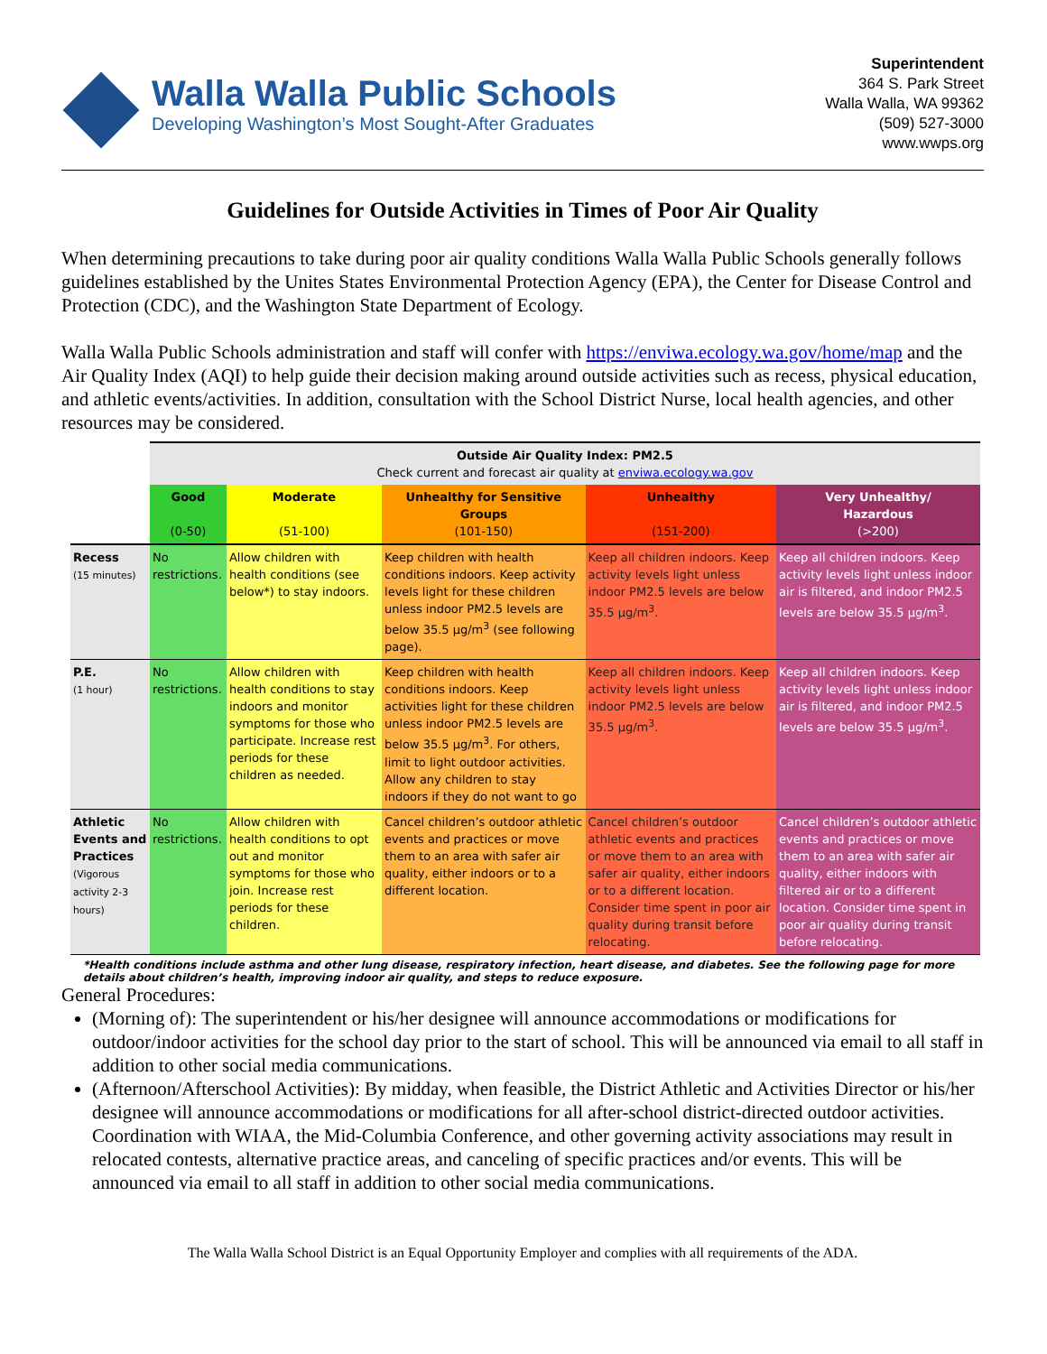Walla Walla Public Schools
Developing Washington’s Most Sought-After Graduates
Superintendent
364 S. Park Street
Walla Walla, WA 99362
(509) 527-3000
www.wwps.org
Guidelines for Outside Activities in Times of Poor Air Quality
When determining precautions to take during poor air quality conditions Walla Walla Public Schools generally follows guidelines established by the Unites States Environmental Protection Agency (EPA), the Center for Disease Control and Protection (CDC), and the Washington State Department of Ecology.
Walla Walla Public Schools administration and staff will confer with https://enviwa.ecology.wa.gov/home/map and the Air Quality Index (AQI) to help guide their decision making around outside activities such as recess, physical education, and athletic events/activities. In addition, consultation with the School District Nurse, local health agencies, and other resources may be considered.
| | Outside Air Quality Index: PM2.5 Check current and forecast air quality at enviwa.ecology.wa.gov | | | | |
| | Good (0-50) | Moderate (51-100) | Unhealthy for Sensitive Groups (101-150) | Unhealthy (151-200) | Very Unhealthy/ Hazardous (>200) |
| Recess (15 minutes) | No restrictions. | Allow children with health conditions (see below*) to stay indoors. | Keep children with health conditions indoors. Keep activity levels light for these children unless indoor PM2.5 levels are below 35.5 µg/m<sup>3</sup> (see following page). | Keep all children indoors. Keep activity levels light unless indoor PM2.5 levels are below 35.5 µg/m<sup>3</sup>. | Keep all children indoors. Keep activity levels light unless indoor air is filtered, and indoor PM2.5 levels are below 35.5 µg/m<sup>3</sup>. |
| P.E. (1 hour) | No restrictions. | Allow children with health conditions to stay indoors and monitor symptoms for those who participate. Increase rest periods for these children as needed. | Keep children with health conditions indoors. Keep activities light for these children unless indoor PM2.5 levels are below 35.5 µg/m<sup>3</sup>. For others, limit to light outdoor activities. Allow any children to stay indoors if they do not want to go | Keep all children indoors. Keep activity levels light unless indoor PM2.5 levels are below 35.5 µg/m<sup>3</sup>. | Keep all children indoors. Keep activity levels light unless indoor air is filtered, and indoor PM2.5 levels are below 35.5 µg/m<sup>3</sup>. |
| Athletic Events and Practices (Vigorous activity 2-3 hours) | No restrictions. | Allow children with health conditions to opt out and monitor symptoms for those who join. Increase rest periods for these children. | Cancel children’s outdoor athletic events and practices or move them to an area with safer air quality, either indoors or to a different location. | Cancel children’s outdoor athletic events and practices or move them to an area with safer air quality, either indoors or to a different location. Consider time spent in poor air quality during transit before relocating. | Cancel children’s outdoor athletic events and practices or move them to an area with safer air quality, either indoors with filtered air or to a different location. Consider time spent in poor air quality during transit before relocating. |
*Health conditions include asthma and other lung disease, respiratory infection, heart disease, and diabetes. See the following page for more details about children’s health, improving indoor air quality, and steps to reduce exposure.
General Procedures:
(Morning of): The superintendent or his/her designee will announce accommodations or modifications for outdoor/indoor activities for the school day prior to the start of school. This will be announced via email to all staff in addition to other social media communications.
(Afternoon/Afterschool Activities): By midday, when feasible, the District Athletic and Activities Director or his/her designee will announce accommodations or modifications for all after-school district-directed outdoor activities. Coordination with WIAA, the Mid-Columbia Conference, and other governing activity associations may result in relocated contests, alternative practice areas, and canceling of specific practices and/or events. This will be announced via email to all staff in addition to other social media communications.
The Walla Walla School District is an Equal Opportunity Employer and complies with all requirements of the ADA.